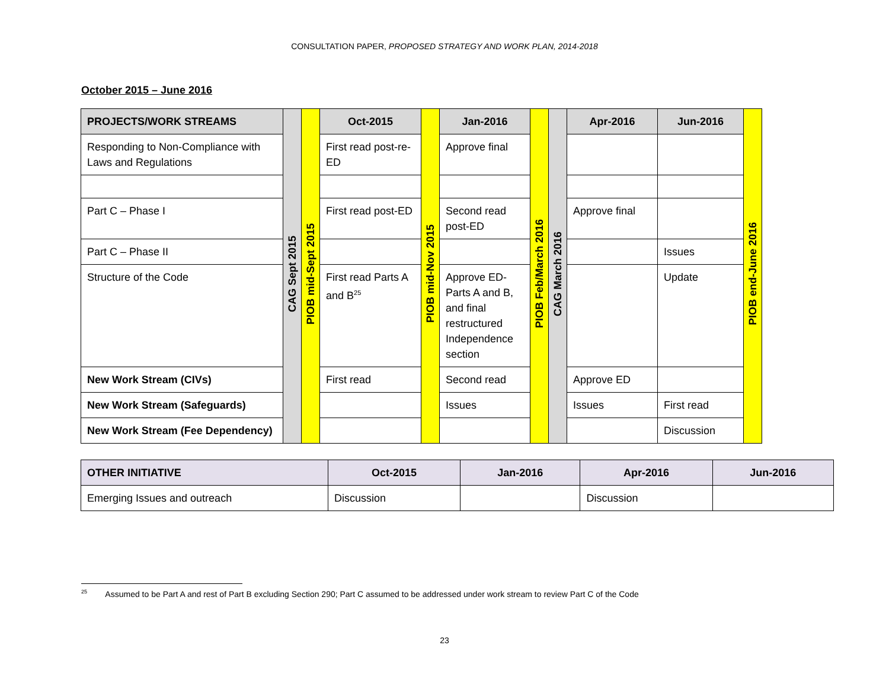CONSULTATION PAPER, PROPOSED STRATEGY AND WORK PLAN, 2014-2018
October 2015 – June 2016
| PROJECTS/WORK STREAMS | CAG Sept 2015 | PIOB mid-Sept 2015 | Oct-2015 | PIOB mid-Nov 2015 | Jan-2016 | PIOB Feb/March 2016 | CAG March 2016 | Apr-2016 | Jun-2016 | PIOB end-June 2016 |
| Responding to Non-Compliance with Laws and Regulations | | | First read post-re-ED | | Approve final | | | | | |
| Part C – Phase I | | | First read post-ED | | Second read post-ED | | | Approve final | | |
| Part C – Phase II | | | | | | | | | Issues | |
| Structure of the Code | | | First read Parts A and B<sup>25</sup> | | Approve ED-Parts A and B, and final restructured Independence section | | | | Update | |
| New Work Stream (CIVs) | | | First read | | Second read | | | Approve ED | | |
| New Work Stream (Safeguards) | | | | | Issues | | | Issues | First read | |
| New Work Stream (Fee Dependency) | | | | | | | | | Discussion | |
| OTHER INITIATIVE | Oct-2015 | Jan-2016 | Apr-2016 | Jun-2016 |
| --- | --- | --- | --- | --- |
| Emerging Issues and outreach | Discussion | | Discussion | |
<sup>25</sup> Assumed to be Part A and rest of Part B excluding Section 290; Part C assumed to be addressed under work stream to review Part C of the Code
23